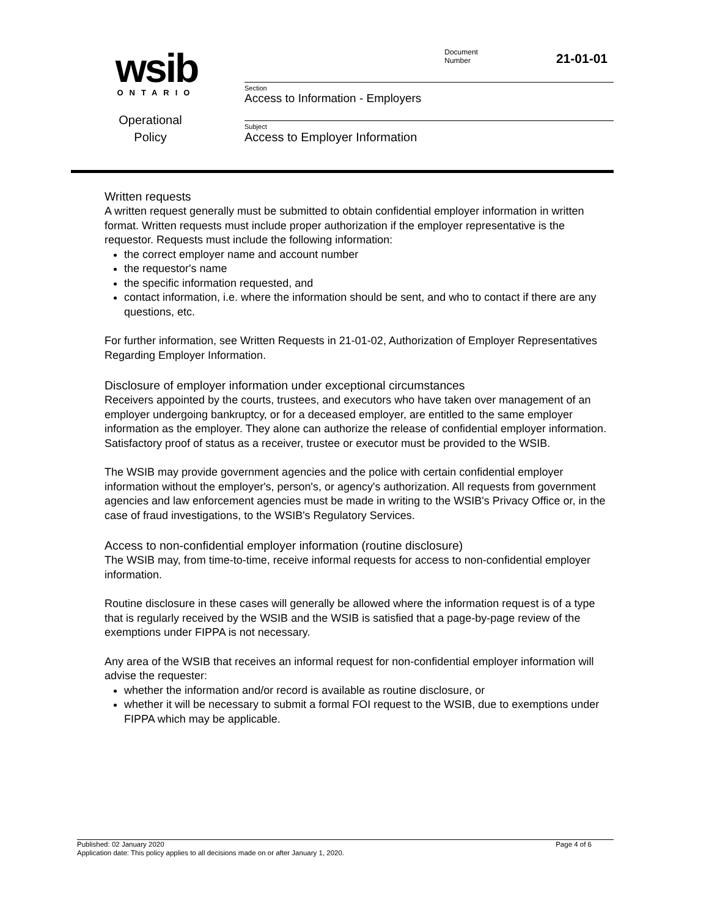wsib
ONTARIO
Operational
Policy
Document
Number 21-01-01
Section
Access to Information - Employers
Subject
Access to Employer Information
Written requests
A written request generally must be submitted to obtain confidential employer information in written format. Written requests must include proper authorization if the employer representative is the requestor. Requests must include the following information:
the correct employer name and account number
the requestor's name
the specific information requested, and
contact information, i.e. where the information should be sent, and who to contact if there are any questions, etc.
For further information, see Written Requests in 21-01-02, Authorization of Employer Representatives Regarding Employer Information.
Disclosure of employer information under exceptional circumstances
Receivers appointed by the courts, trustees, and executors who have taken over management of an employer undergoing bankruptcy, or for a deceased employer, are entitled to the same employer information as the employer. They alone can authorize the release of confidential employer information. Satisfactory proof of status as a receiver, trustee or executor must be provided to the WSIB.
The WSIB may provide government agencies and the police with certain confidential employer information without the employer's, person's, or agency's authorization. All requests from government agencies and law enforcement agencies must be made in writing to the WSIB's Privacy Office or, in the case of fraud investigations, to the WSIB's Regulatory Services.
Access to non-confidential employer information (routine disclosure)
The WSIB may, from time-to-time, receive informal requests for access to non-confidential employer information.
Routine disclosure in these cases will generally be allowed where the information request is of a type that is regularly received by the WSIB and the WSIB is satisfied that a page-by-page review of the exemptions under FIPPA is not necessary.
Any area of the WSIB that receives an informal request for non-confidential employer information will advise the requester:
whether the information and/or record is available as routine disclosure, or
whether it will be necessary to submit a formal FOI request to the WSIB, due to exemptions under FIPPA which may be applicable.
Published: 02 January 2020 Page 4 of 6
Application date: This policy applies to all decisions made on or after January 1, 2020.